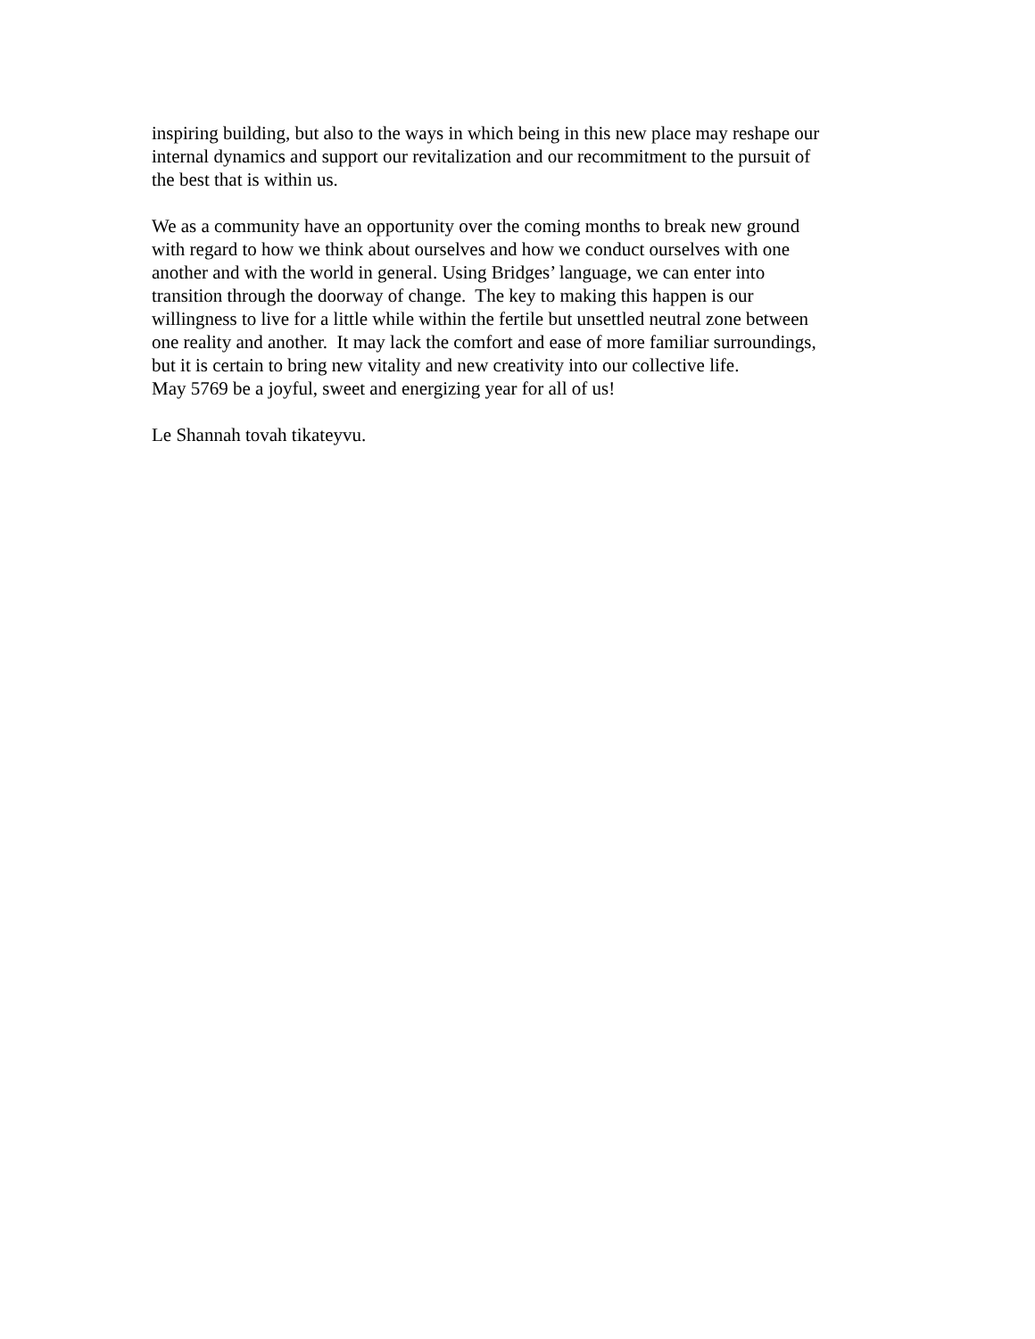inspiring building, but also to the ways in which being in this new place may reshape our
internal dynamics and support our revitalization and our recommitment to the pursuit of
the best that is within us.
We as a community have an opportunity over the coming months to break new ground
with regard to how we think about ourselves and how we conduct ourselves with one
another and with the world in general. Using Bridges’ language, we can enter into
transition through the doorway of change. The key to making this happen is our
willingness to live for a little while within the fertile but unsettled neutral zone between
one reality and another. It may lack the comfort and ease of more familiar surroundings,
but it is certain to bring new vitality and new creativity into our collective life.
May 5769 be a joyful, sweet and energizing year for all of us!
Le Shannah tovah tikateyvu.